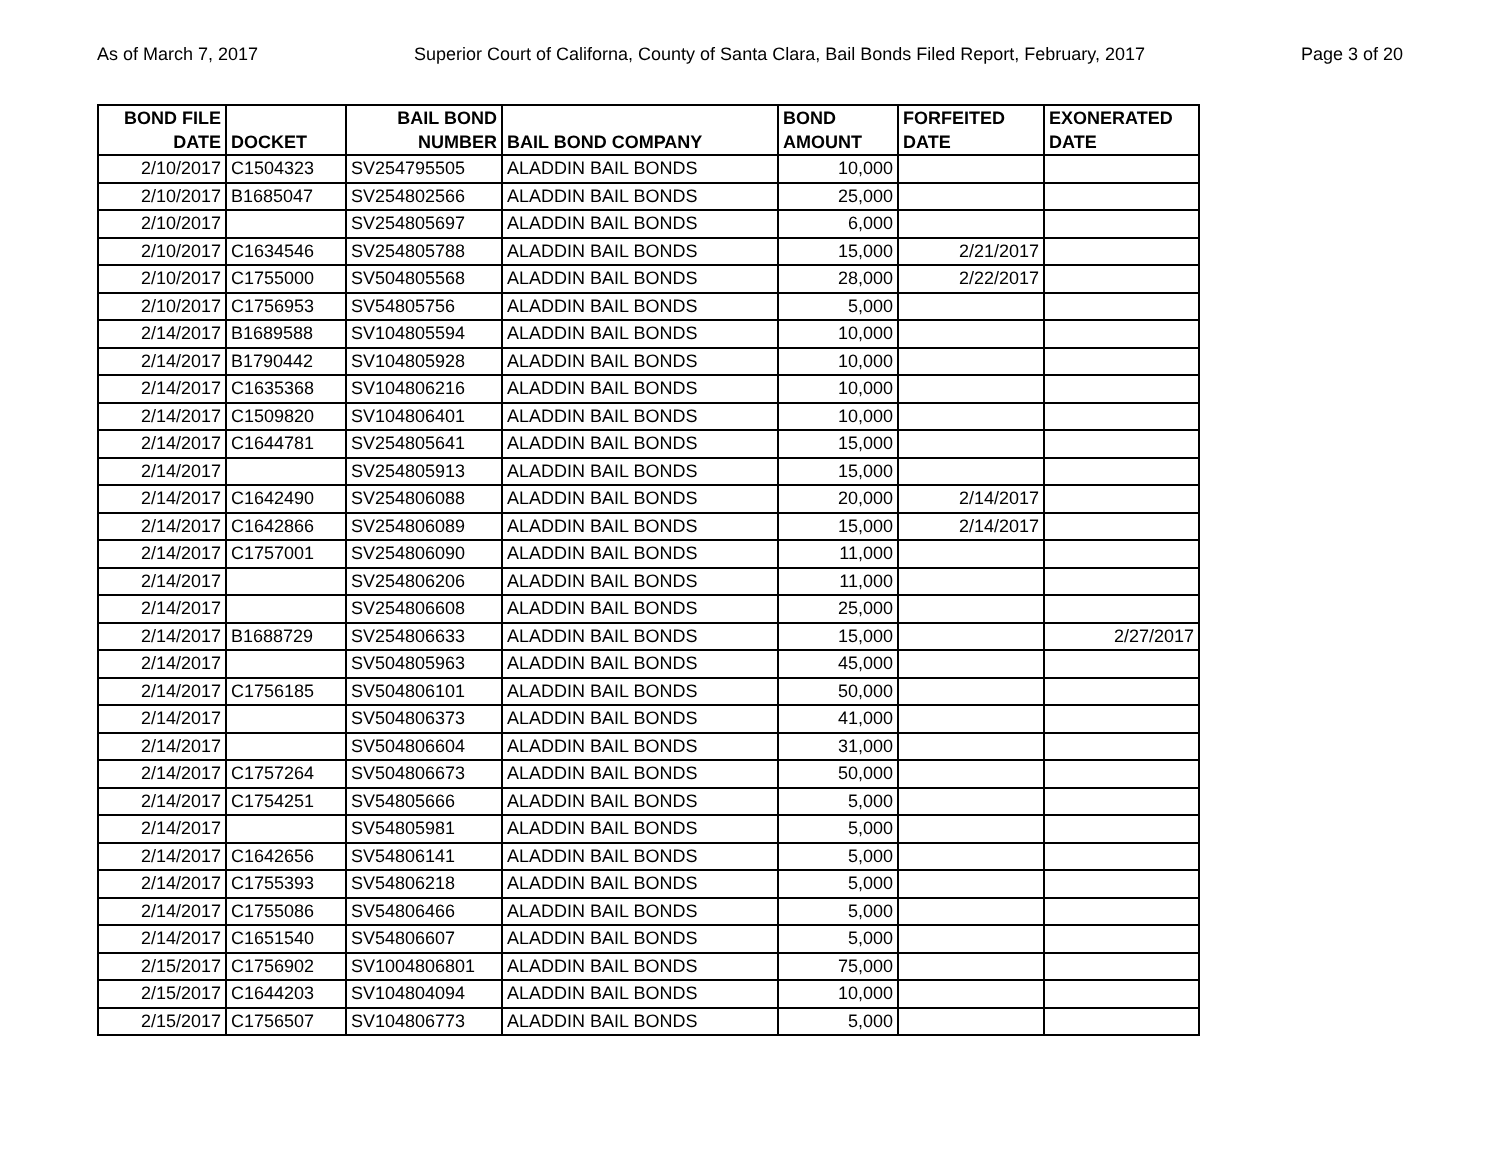As of March 7, 2017 Superior Court of Californa, County of Santa Clara, Bail Bonds Filed Report, February, 2017 Page 3 of 20
| BOND FILE DATE | DOCKET | BAIL BOND NUMBER | BAIL BOND COMPANY | BOND AMOUNT | FORFEITED DATE | EXONERATED DATE |
| --- | --- | --- | --- | --- | --- | --- |
| 2/10/2017 | C1504323 | SV254795505 | ALADDIN BAIL BONDS | 10,000 | | |
| 2/10/2017 | B1685047 | SV254802566 | ALADDIN BAIL BONDS | 25,000 | | |
| 2/10/2017 | | SV254805697 | ALADDIN BAIL BONDS | 6,000 | | |
| 2/10/2017 | C1634546 | SV254805788 | ALADDIN BAIL BONDS | 15,000 | 2/21/2017 | |
| 2/10/2017 | C1755000 | SV504805568 | ALADDIN BAIL BONDS | 28,000 | 2/22/2017 | |
| 2/10/2017 | C1756953 | SV54805756 | ALADDIN BAIL BONDS | 5,000 | | |
| 2/14/2017 | B1689588 | SV104805594 | ALADDIN BAIL BONDS | 10,000 | | |
| 2/14/2017 | B1790442 | SV104805928 | ALADDIN BAIL BONDS | 10,000 | | |
| 2/14/2017 | C1635368 | SV104806216 | ALADDIN BAIL BONDS | 10,000 | | |
| 2/14/2017 | C1509820 | SV104806401 | ALADDIN BAIL BONDS | 10,000 | | |
| 2/14/2017 | C1644781 | SV254805641 | ALADDIN BAIL BONDS | 15,000 | | |
| 2/14/2017 | | SV254805913 | ALADDIN BAIL BONDS | 15,000 | | |
| 2/14/2017 | C1642490 | SV254806088 | ALADDIN BAIL BONDS | 20,000 | 2/14/2017 | |
| 2/14/2017 | C1642866 | SV254806089 | ALADDIN BAIL BONDS | 15,000 | 2/14/2017 | |
| 2/14/2017 | C1757001 | SV254806090 | ALADDIN BAIL BONDS | 11,000 | | |
| 2/14/2017 | | SV254806206 | ALADDIN BAIL BONDS | 11,000 | | |
| 2/14/2017 | | SV254806608 | ALADDIN BAIL BONDS | 25,000 | | |
| 2/14/2017 | B1688729 | SV254806633 | ALADDIN BAIL BONDS | 15,000 | | 2/27/2017 |
| 2/14/2017 | | SV504805963 | ALADDIN BAIL BONDS | 45,000 | | |
| 2/14/2017 | C1756185 | SV504806101 | ALADDIN BAIL BONDS | 50,000 | | |
| 2/14/2017 | | SV504806373 | ALADDIN BAIL BONDS | 41,000 | | |
| 2/14/2017 | | SV504806604 | ALADDIN BAIL BONDS | 31,000 | | |
| 2/14/2017 | C1757264 | SV504806673 | ALADDIN BAIL BONDS | 50,000 | | |
| 2/14/2017 | C1754251 | SV54805666 | ALADDIN BAIL BONDS | 5,000 | | |
| 2/14/2017 | | SV54805981 | ALADDIN BAIL BONDS | 5,000 | | |
| 2/14/2017 | C1642656 | SV54806141 | ALADDIN BAIL BONDS | 5,000 | | |
| 2/14/2017 | C1755393 | SV54806218 | ALADDIN BAIL BONDS | 5,000 | | |
| 2/14/2017 | C1755086 | SV54806466 | ALADDIN BAIL BONDS | 5,000 | | |
| 2/14/2017 | C1651540 | SV54806607 | ALADDIN BAIL BONDS | 5,000 | | |
| 2/15/2017 | C1756902 | SV1004806801 | ALADDIN BAIL BONDS | 75,000 | | |
| 2/15/2017 | C1644203 | SV104804094 | ALADDIN BAIL BONDS | 10,000 | | |
| 2/15/2017 | C1756507 | SV104806773 | ALADDIN BAIL BONDS | 5,000 | | |